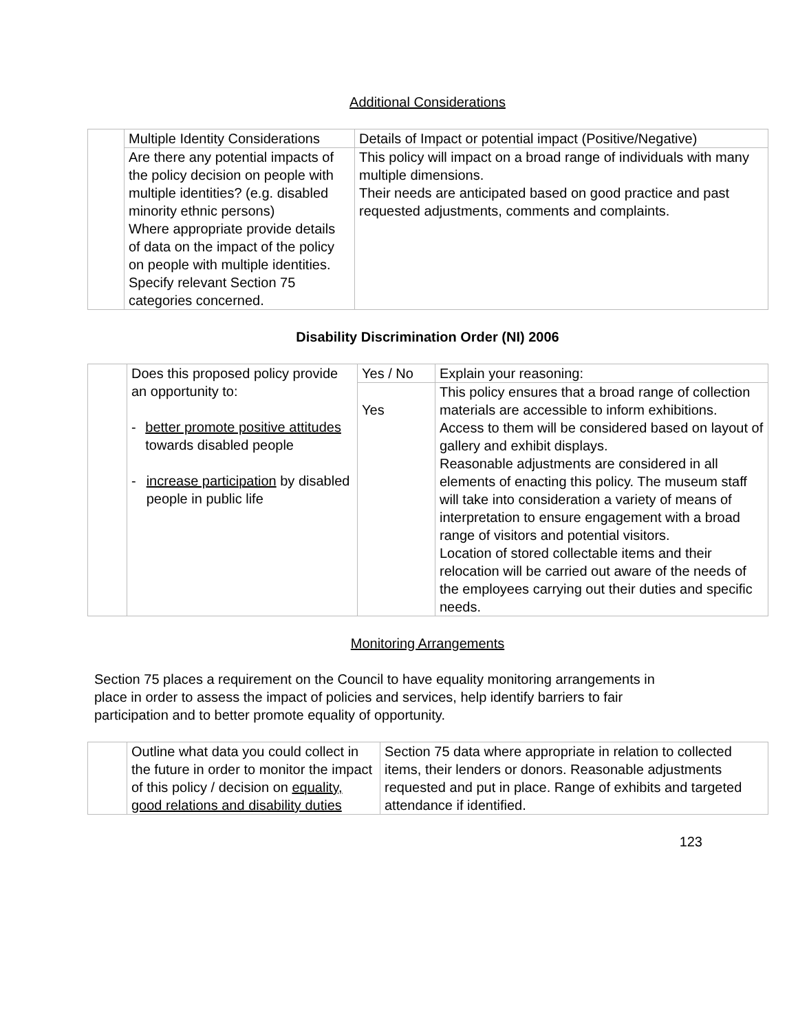Additional Considerations
| | Multiple Identity Considerations | Details of Impact or potential impact (Positive/Negative) |
| | Are there any potential impacts of the policy decision on people with multiple identities? (e.g. disabled minority ethnic persons) Where appropriate provide details of data on the impact of the policy on people with multiple identities. Specify relevant Section 75 categories concerned. | This policy will impact on a broad range of individuals with many multiple dimensions. Their needs are anticipated based on good practice and past requested adjustments, comments and complaints. |
Disability Discrimination Order (NI) 2006
| | Does this proposed policy provide an opportunity to: - better promote positive attitudes towards disabled people - increase participation by disabled people in public life | Yes / No | Explain your reasoning: |
| | | Yes | This policy ensures that a broad range of collection materials are accessible to inform exhibitions. Access to them will be considered based on layout of gallery and exhibit displays. Reasonable adjustments are considered in all elements of enacting this policy. The museum staff will take into consideration a variety of means of interpretation to ensure engagement with a broad range of visitors and potential visitors. Location of stored collectable items and their relocation will be carried out aware of the needs of the employees carrying out their duties and specific needs. |
Monitoring Arrangements
Section 75 places a requirement on the Council to have equality monitoring arrangements in place in order to assess the impact of policies and services, help identify barriers to fair participation and to better promote equality of opportunity.
| | Outline what data you could collect in the future in order to monitor the impact of this policy / decision on equality, good relations and disability duties | Section 75 data where appropriate in relation to collected items, their lenders or donors. Reasonable adjustments requested and put in place. Range of exhibits and targeted attendance if identified. |
123